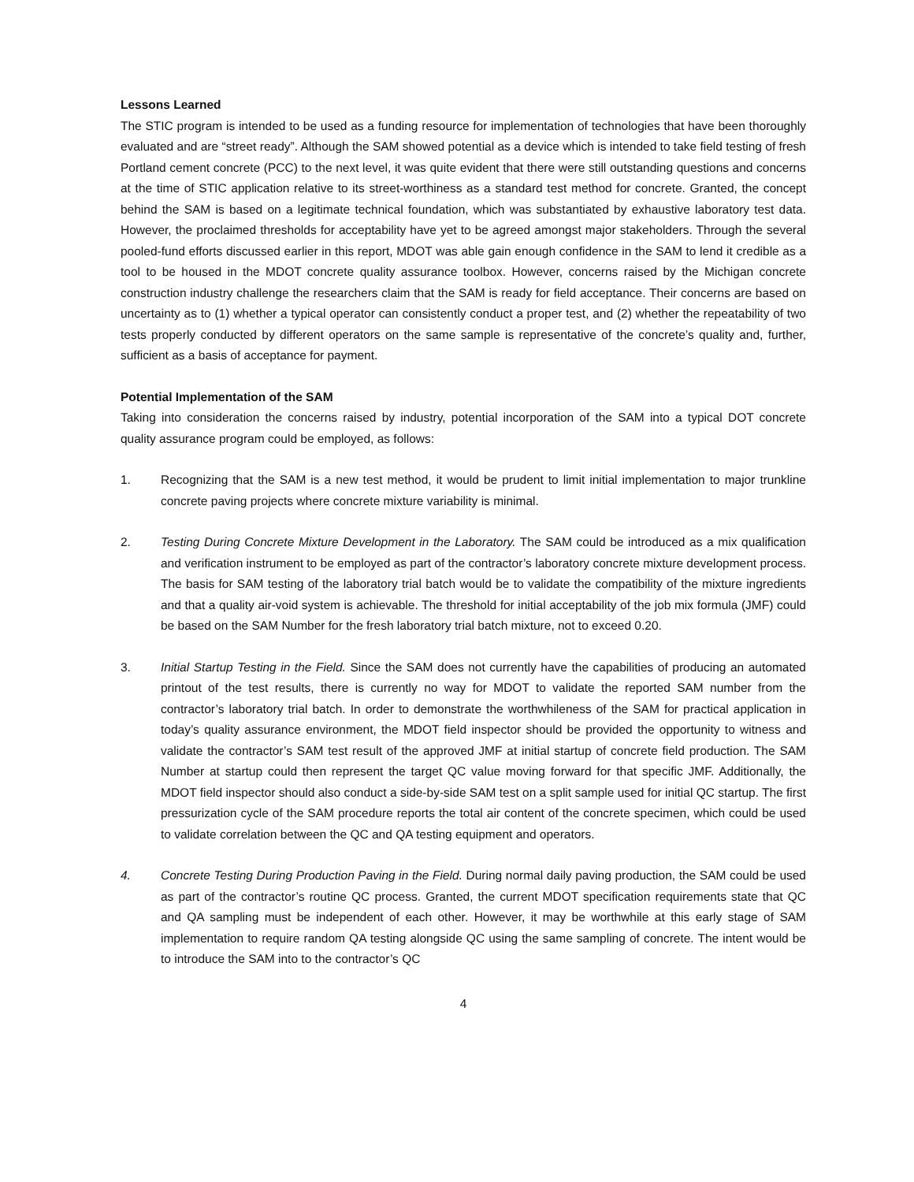Lessons Learned
The STIC program is intended to be used as a funding resource for implementation of technologies that have been thoroughly evaluated and are “street ready”. Although the SAM showed potential as a device which is intended to take field testing of fresh Portland cement concrete (PCC) to the next level, it was quite evident that there were still outstanding questions and concerns at the time of STIC application relative to its street-worthiness as a standard test method for concrete. Granted, the concept behind the SAM is based on a legitimate technical foundation, which was substantiated by exhaustive laboratory test data. However, the proclaimed thresholds for acceptability have yet to be agreed amongst major stakeholders. Through the several pooled-fund efforts discussed earlier in this report, MDOT was able gain enough confidence in the SAM to lend it credible as a tool to be housed in the MDOT concrete quality assurance toolbox. However, concerns raised by the Michigan concrete construction industry challenge the researchers claim that the SAM is ready for field acceptance. Their concerns are based on uncertainty as to (1) whether a typical operator can consistently conduct a proper test, and (2) whether the repeatability of two tests properly conducted by different operators on the same sample is representative of the concrete’s quality and, further, sufficient as a basis of acceptance for payment.
Potential Implementation of the SAM
Taking into consideration the concerns raised by industry, potential incorporation of the SAM into a typical DOT concrete quality assurance program could be employed, as follows:
1. Recognizing that the SAM is a new test method, it would be prudent to limit initial implementation to major trunkline concrete paving projects where concrete mixture variability is minimal.
2. Testing During Concrete Mixture Development in the Laboratory. The SAM could be introduced as a mix qualification and verification instrument to be employed as part of the contractor’s laboratory concrete mixture development process. The basis for SAM testing of the laboratory trial batch would be to validate the compatibility of the mixture ingredients and that a quality air-void system is achievable. The threshold for initial acceptability of the job mix formula (JMF) could be based on the SAM Number for the fresh laboratory trial batch mixture, not to exceed 0.20.
3. Initial Startup Testing in the Field. Since the SAM does not currently have the capabilities of producing an automated printout of the test results, there is currently no way for MDOT to validate the reported SAM number from the contractor’s laboratory trial batch. In order to demonstrate the worthwhileness of the SAM for practical application in today’s quality assurance environment, the MDOT field inspector should be provided the opportunity to witness and validate the contractor’s SAM test result of the approved JMF at initial startup of concrete field production. The SAM Number at startup could then represent the target QC value moving forward for that specific JMF. Additionally, the MDOT field inspector should also conduct a side-by-side SAM test on a split sample used for initial QC startup. The first pressurization cycle of the SAM procedure reports the total air content of the concrete specimen, which could be used to validate correlation between the QC and QA testing equipment and operators.
4. Concrete Testing During Production Paving in the Field. During normal daily paving production, the SAM could be used as part of the contractor’s routine QC process. Granted, the current MDOT specification requirements state that QC and QA sampling must be independent of each other. However, it may be worthwhile at this early stage of SAM implementation to require random QA testing alongside QC using the same sampling of concrete. The intent would be to introduce the SAM into to the contractor’s QC
4